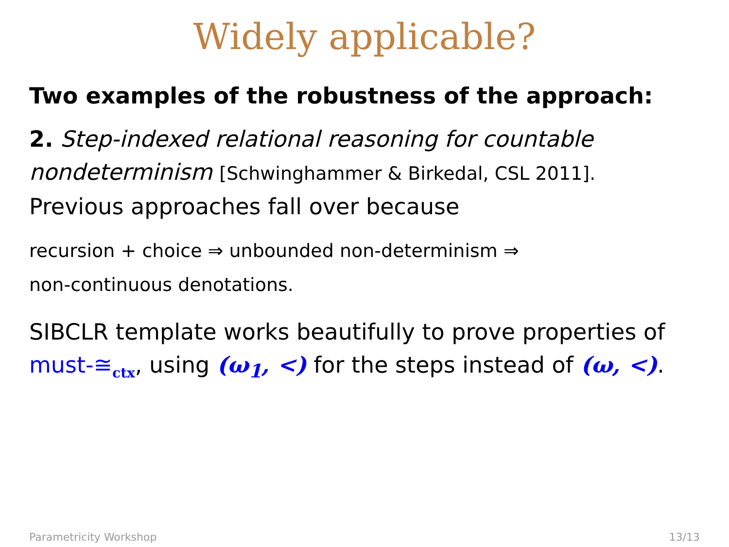Widely applicable?
Two examples of the robustness of the approach:
2. Step-indexed relational reasoning for countable nondeterminism [Schwinghammer & Birkedal, CSL 2011].
Previous approaches fall over because
recursion + choice ⇒ unbounded non-determinism ⇒
non-continuous denotations.
SIBCLR template works beautifully to prove properties of must-≅<sub>ctx</sub>, using (ω<sub>1</sub>, <) for the steps instead of (ω, <).
Parametricity Workshop 13/13